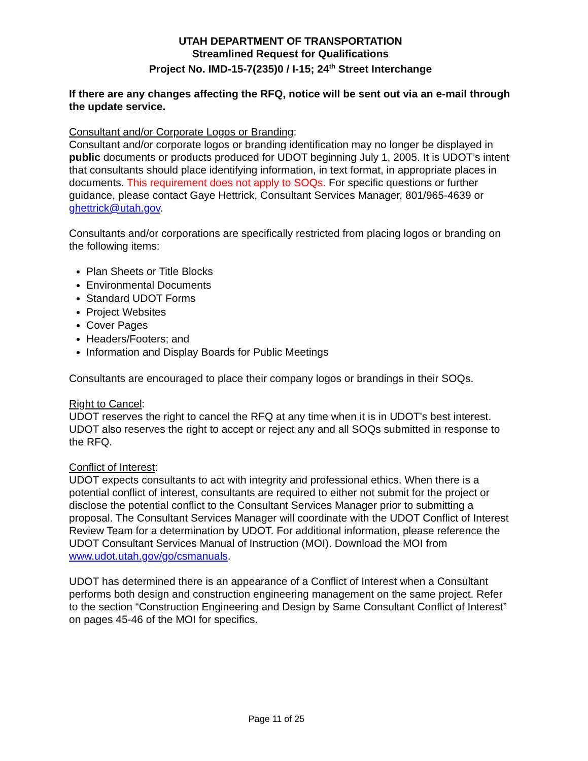UTAH DEPARTMENT OF TRANSPORTATION
Streamlined Request for Qualifications
Project No. IMD-15-7(235)0 / I-15; 24<sup>th</sup> Street Interchange
If there are any changes affecting the RFQ, notice will be sent out via an e-mail through the update service.
Consultant and/or Corporate Logos or Branding:
Consultant and/or corporate logos or branding identification may no longer be displayed in public documents or products produced for UDOT beginning July 1, 2005. It is UDOT’s intent that consultants should place identifying information, in text format, in appropriate places in documents. This requirement does not apply to SOQs. For specific questions or further guidance, please contact Gaye Hettrick, Consultant Services Manager, 801/965-4639 or ghettrick@utah.gov.
Consultants and/or corporations are specifically restricted from placing logos or branding on the following items:
Plan Sheets or Title Blocks
Environmental Documents
Standard UDOT Forms
Project Websites
Cover Pages
Headers/Footers; and
Information and Display Boards for Public Meetings
Consultants are encouraged to place their company logos or brandings in their SOQs.
Right to Cancel:
UDOT reserves the right to cancel the RFQ at any time when it is in UDOT's best interest. UDOT also reserves the right to accept or reject any and all SOQs submitted in response to the RFQ.
Conflict of Interest:
UDOT expects consultants to act with integrity and professional ethics. When there is a potential conflict of interest, consultants are required to either not submit for the project or disclose the potential conflict to the Consultant Services Manager prior to submitting a proposal. The Consultant Services Manager will coordinate with the UDOT Conflict of Interest Review Team for a determination by UDOT. For additional information, please reference the UDOT Consultant Services Manual of Instruction (MOI). Download the MOI from www.udot.utah.gov/go/csmanuals.
UDOT has determined there is an appearance of a Conflict of Interest when a Consultant performs both design and construction engineering management on the same project. Refer to the section “Construction Engineering and Design by Same Consultant Conflict of Interest” on pages 45-46 of the MOI for specifics.
Page 11 of 25